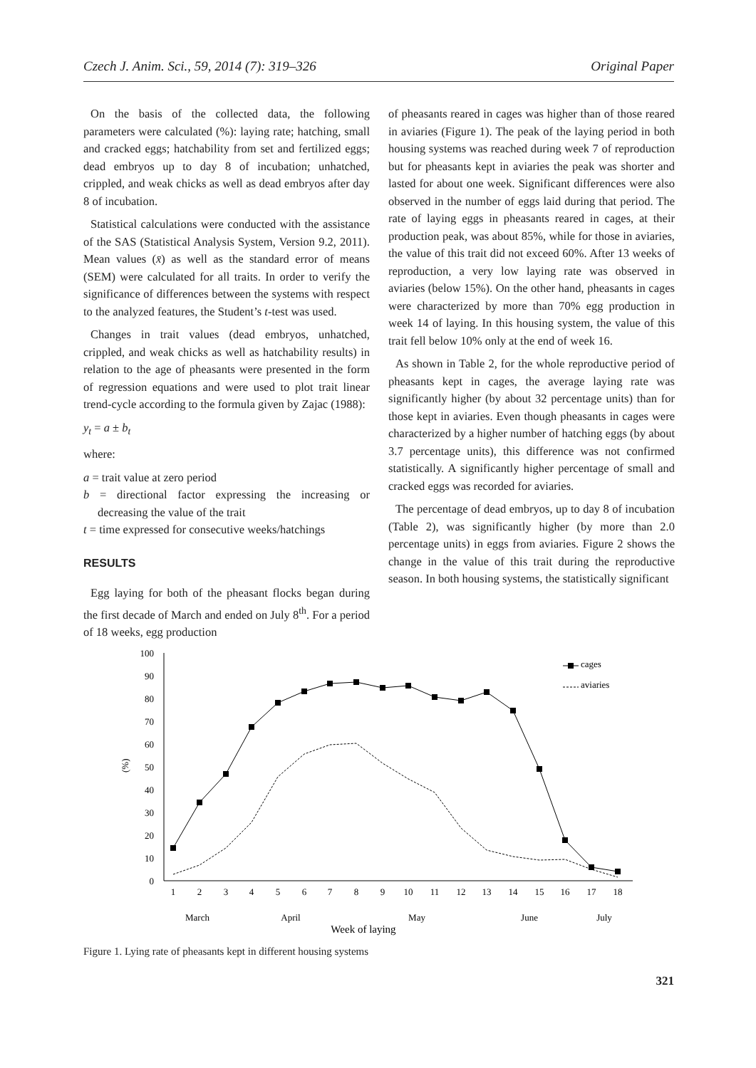Czech J. Anim. Sci., 59, 2014 (7): 319–326 Original Paper
On the basis of the collected data, the following parameters were calculated (%): laying rate; hatching, small and cracked eggs; hatchability from set and fertilized eggs; dead embryos up to day 8 of incubation; unhatched, crippled, and weak chicks as well as dead embryos after day 8 of incubation.
Statistical calculations were conducted with the assistance of the SAS (Statistical Analysis System, Version 9.2, 2011). Mean values (x̄) as well as the standard error of means (SEM) were calculated for all traits. In order to verify the significance of differences between the systems with respect to the analyzed features, the Student’s t-test was used.
Changes in trait values (dead embryos, unhatched, crippled, and weak chicks as well as hatchability results) in relation to the age of pheasants were presented in the form of regression equations and were used to plot trait linear trend-cycle according to the formula given by Zajac (1988):
y<sub>t</sub> = a ± b<sub>t</sub>
where:
a = trait value at zero period
b = directional factor expressing the increasing or decreasing the value of the trait
t = time expressed for consecutive weeks/hatchings
RESULTS
Egg laying for both of the pheasant flocks began during the first decade of March and ended on July 8<sup>th</sup>. For a period of 18 weeks, egg production
of pheasants reared in cages was higher than of those reared in aviaries (Figure 1). The peak of the laying period in both housing systems was reached during week 7 of reproduction but for pheasants kept in aviaries the peak was shorter and lasted for about one week. Significant differences were also observed in the number of eggs laid during that period. The rate of laying eggs in pheasants reared in cages, at their production peak, was about 85%, while for those in aviaries, the value of this trait did not exceed 60%. After 13 weeks of reproduction, a very low laying rate was observed in aviaries (below 15%). On the other hand, pheasants in cages were characterized by more than 70% egg production in week 14 of laying. In this housing system, the value of this trait fell below 10% only at the end of week 16.
As shown in Table 2, for the whole reproductive period of pheasants kept in cages, the average laying rate was significantly higher (by about 32 percentage units) than for those kept in aviaries. Even though pheasants in cages were characterized by a higher number of hatching eggs (by about 3.7 percentage units), this difference was not confirmed statistically. A significantly higher percentage of small and cracked eggs was recorded for aviaries.
The percentage of dead embryos, up to day 8 of incubation (Table 2), was significantly higher (by more than 2.0 percentage units) in eggs from aviaries. Figure 2 shows the change in the value of this trait during the reproductive season. In both housing systems, the statistically significant
0
10
20
30
40
50
60
70
80
90
100
(%)
1
2
3
4
5
6
7
8
9
10
11
12
13
14
15
16
17
18
March
April
May
June
July
Week of laying
cages
aviaries
Figure 1. Lying rate of pheasants kept in different housing systems
321